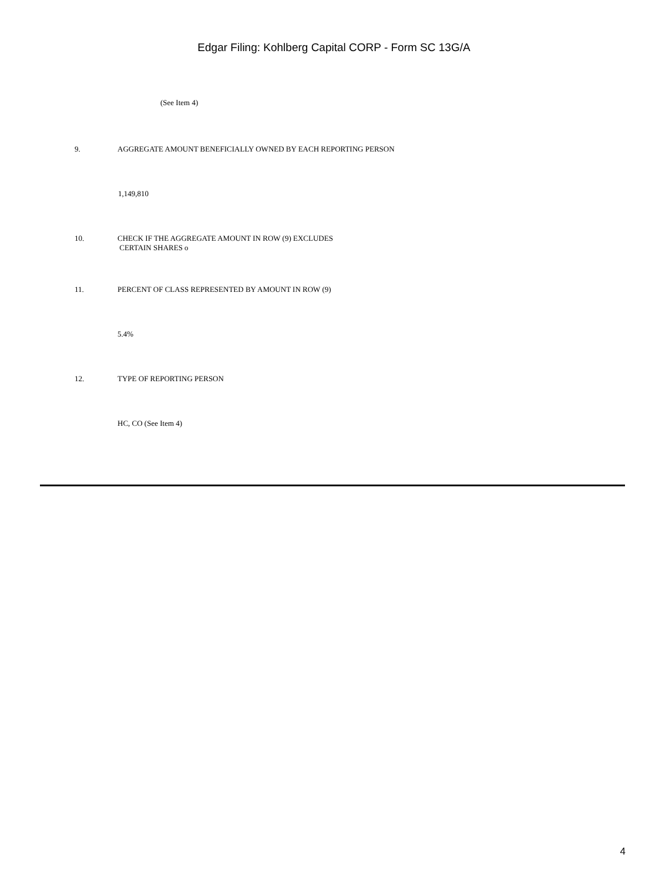Edgar Filing: Kohlberg Capital CORP - Form SC 13G/A
(See Item 4)
9. AGGREGATE AMOUNT BENEFICIALLY OWNED BY EACH REPORTING PERSON
1,149,810
10. CHECK IF THE AGGREGATE AMOUNT IN ROW (9) EXCLUDES
CERTAIN SHARES o
11. PERCENT OF CLASS REPRESENTED BY AMOUNT IN ROW (9)
5.4%
12. TYPE OF REPORTING PERSON
HC, CO (See Item 4)
4